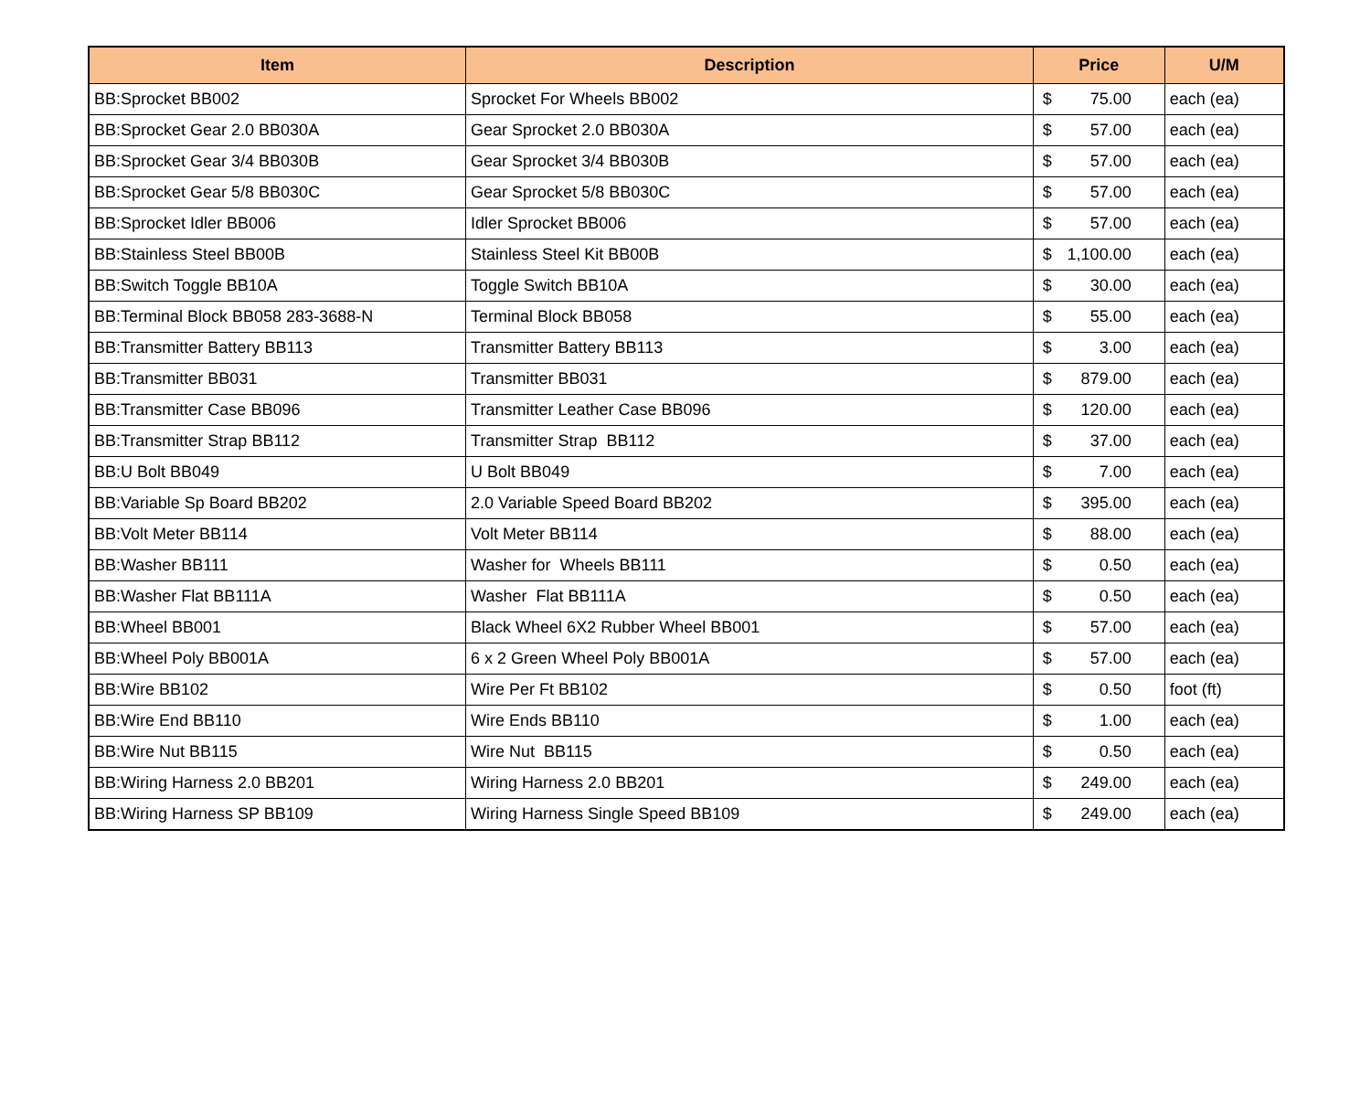| Item | Description | Price | U/M |
| --- | --- | --- | --- |
| BB:Sprocket BB002 | Sprocket For Wheels BB002 | $ 75.00 | each (ea) |
| BB:Sprocket Gear 2.0 BB030A | Gear Sprocket 2.0 BB030A | $ 57.00 | each (ea) |
| BB:Sprocket Gear 3/4 BB030B | Gear Sprocket 3/4 BB030B | $ 57.00 | each (ea) |
| BB:Sprocket Gear 5/8 BB030C | Gear Sprocket 5/8 BB030C | $ 57.00 | each (ea) |
| BB:Sprocket Idler BB006 | Idler Sprocket BB006 | $ 57.00 | each (ea) |
| BB:Stainless Steel BB00B | Stainless Steel Kit BB00B | $ 1,100.00 | each (ea) |
| BB:Switch Toggle BB10A | Toggle Switch BB10A | $ 30.00 | each (ea) |
| BB:Terminal Block BB058 283-3688-N | Terminal Block BB058 | $ 55.00 | each (ea) |
| BB:Transmitter Battery BB113 | Transmitter Battery BB113 | $ 3.00 | each (ea) |
| BB:Transmitter BB031 | Transmitter BB031 | $ 879.00 | each (ea) |
| BB:Transmitter Case BB096 | Transmitter Leather Case BB096 | $ 120.00 | each (ea) |
| BB:Transmitter Strap BB112 | Transmitter Strap BB112 | $ 37.00 | each (ea) |
| BB:U Bolt BB049 | U Bolt BB049 | $ 7.00 | each (ea) |
| BB:Variable Sp Board BB202 | 2.0 Variable Speed Board BB202 | $ 395.00 | each (ea) |
| BB:Volt Meter BB114 | Volt Meter BB114 | $ 88.00 | each (ea) |
| BB:Washer BB111 | Washer for Wheels BB111 | $ 0.50 | each (ea) |
| BB:Washer Flat BB111A | Washer Flat BB111A | $ 0.50 | each (ea) |
| BB:Wheel BB001 | Black Wheel 6X2 Rubber Wheel BB001 | $ 57.00 | each (ea) |
| BB:Wheel Poly BB001A | 6 x 2 Green Wheel Poly BB001A | $ 57.00 | each (ea) |
| BB:Wire BB102 | Wire Per Ft BB102 | $ 0.50 | foot (ft) |
| BB:Wire End BB110 | Wire Ends BB110 | $ 1.00 | each (ea) |
| BB:Wire Nut BB115 | Wire Nut BB115 | $ 0.50 | each (ea) |
| BB:Wiring Harness 2.0 BB201 | Wiring Harness 2.0 BB201 | $ 249.00 | each (ea) |
| BB:Wiring Harness SP BB109 | Wiring Harness Single Speed BB109 | $ 249.00 | each (ea) |